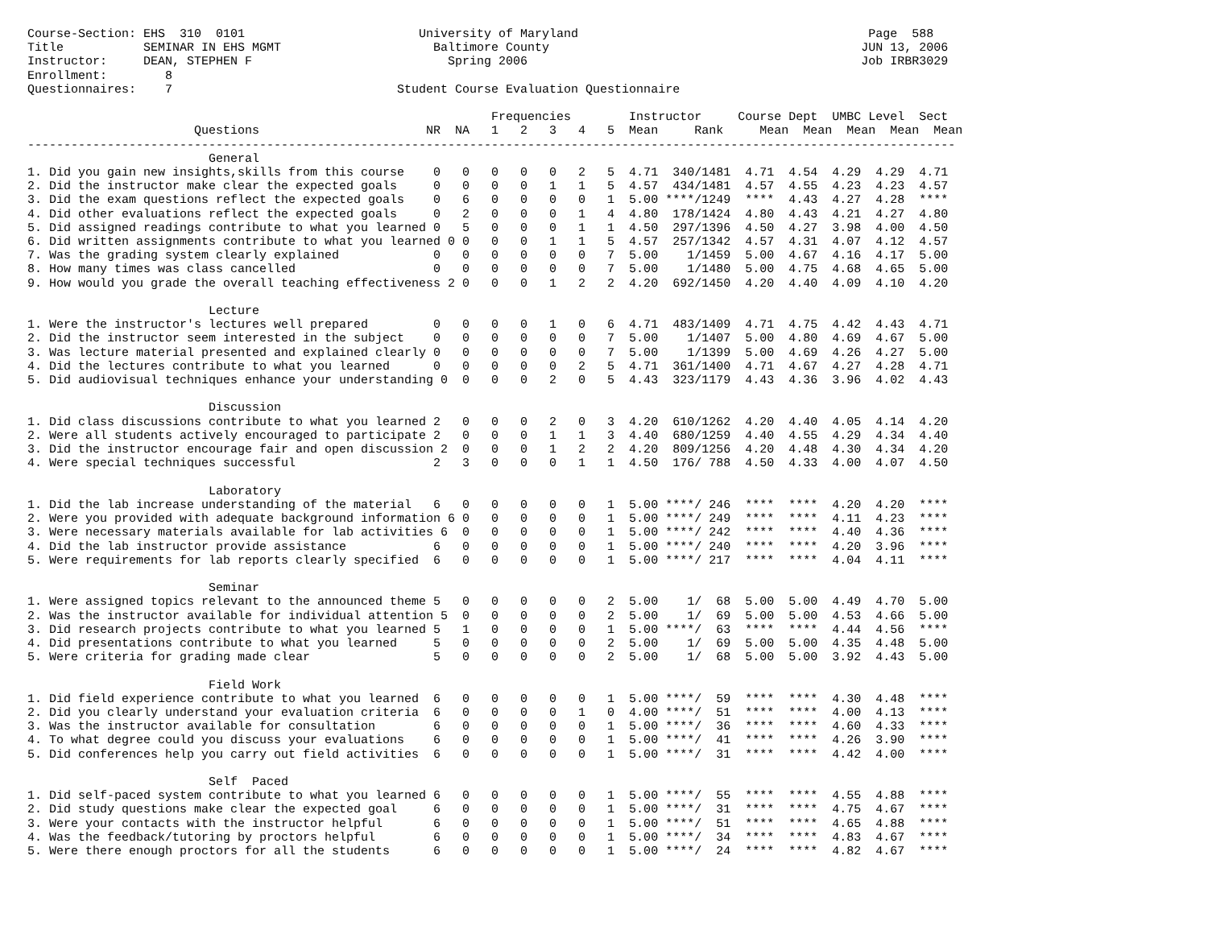Course-Section: EHS  310  0101                        University of Maryland                                        Page  588
Title           SEMINAR IN EHS MGMT                     Baltimore County                                           JUN 13, 2006
Instructor:     DEAN, STEPHEN F                           Spring 2006                                              Job IRBR3029
Enrollment:        8
Questionnaires:    7                               Student Course Evaluation Questionnaire

                                                                Frequencies        Instructor     Course Dept  UMBC Level  Sect
                       Questions                       NR  NA   1   2   3   4   5  Mean     Rank     Mean  Mean  Mean  Mean  Mean
--------------------------------------------------------------------------------------------------------------------------------
                         General
1. Did you gain new insights,skills from this course    0   0   0   0   0   2   5  4.71  340/1481  4.71  4.54  4.29  4.29  4.71
2. Did the instructor make clear the expected goals     0   0   0   0   1   1   5  4.57  434/1481  4.57  4.55  4.23  4.23  4.57
3. Did the exam questions reflect the expected goals    0   6   0   0   0   0   1  5.00 ****/1249  ****  4.43  4.27  4.28  ****
4. Did other evaluations reflect the expected goals     0   2   0   0   0   1   4  4.80  178/1424  4.80  4.43  4.21  4.27  4.80
5. Did assigned readings contribute to what you learned 0   5   0   0   0   1   1  4.50  297/1396  4.50  4.27  3.98  4.00  4.50
6. Did written assignments contribute to what you learned 0 0   0   0   1   1   5  4.57  257/1342  4.57  4.31  4.07  4.12  4.57
7. Was the grading system clearly explained             0   0   0   0   0   0   7  5.00    1/1459  5.00  4.67  4.16  4.17  5.00
8. How many times was class cancelled                   0   0   0   0   0   0   7  5.00    1/1480  5.00  4.75  4.68  4.65  5.00
9. How would you grade the overall teaching effectiveness 2 0   0   0   1   2   2  4.20  692/1450  4.20  4.40  4.09  4.10  4.20

                         Lecture
1. Were the instructor's lectures well prepared         0   0   0   0   1   0   6  4.71  483/1409  4.71  4.75  4.42  4.43  4.71
2. Did the instructor seem interested in the subject    0   0   0   0   0   0   7  5.00    1/1407  5.00  4.80  4.69  4.67  5.00
3. Was lecture material presented and explained clearly 0   0   0   0   0   0   7  5.00    1/1399  5.00  4.69  4.26  4.27  5.00
4. Did the lectures contribute to what you learned      0   0   0   0   0   2   5  4.71  361/1400  4.71  4.67  4.27  4.28  4.71
5. Did audiovisual techniques enhance your understanding 0  0   0   0   2   0   5  4.43  323/1179  4.43  4.36  3.96  4.02  4.43

                         Discussion
1. Did class discussions contribute to what you learned 2   0   0   0   2   0   3  4.20  610/1262  4.20  4.40  4.05  4.14  4.20
2. Were all students actively encouraged to participate 2   0   0   0   1   1   3  4.40  680/1259  4.40  4.55  4.29  4.34  4.40
3. Did the instructor encourage fair and open discussion 2  0   0   0   1   2   2  4.20  809/1256  4.20  4.48  4.30  4.34  4.20
4. Were special techniques successful                   2   3   0   0   0   1   1  4.50  176/ 788  4.50  4.33  4.00  4.07  4.50

                         Laboratory
1. Did the lab increase understanding of the material   6   0   0   0   0   0   1  5.00 ****/ 246  ****  ****  4.20  4.20  ****
2. Were you provided with adequate background information 6 0   0   0   0   0   1  5.00 ****/ 249  ****  ****  4.11  4.23  ****
3. Were necessary materials available for lab activities 6  0   0   0   0   0   1  5.00 ****/ 242  ****  ****  4.40  4.36  ****
4. Did the lab instructor provide assistance            6   0   0   0   0   0   1  5.00 ****/ 240  ****  ****  4.20  3.96  ****
5. Were requirements for lab reports clearly specified  6   0   0   0   0   0   1  5.00 ****/ 217  ****  ****  4.04  4.11  ****

                         Seminar
1. Were assigned topics relevant to the announced theme 5   0   0   0   0   0   2  5.00    1/  68  5.00  5.00  4.49  4.70  5.00
2. Was the instructor available for individual attention 5  0   0   0   0   0   2  5.00    1/  69  5.00  5.00  4.53  4.66  5.00
3. Did research projects contribute to what you learned 5   1   0   0   0   0   1  5.00 ****/  63  ****  ****  4.44  4.56  ****
4. Did presentations contribute to what you learned     5   0   0   0   0   0   2  5.00    1/  69  5.00  5.00  4.35  4.48  5.00
5. Were criteria for grading made clear                 5   0   0   0   0   0   2  5.00    1/  68  5.00  5.00  3.92  4.43  5.00

                         Field Work
1. Did field experience contribute to what you learned  6   0   0   0   0   0   1  5.00 ****/  59  ****  ****  4.30  4.48  ****
2. Did you clearly understand your evaluation criteria  6   0   0   0   0   1   0  4.00 ****/  51  ****  ****  4.00  4.13  ****
3. Was the instructor available for consultation        6   0   0   0   0   0   1  5.00 ****/  36  ****  ****  4.60  4.33  ****
4. To what degree could you discuss your evaluations    6   0   0   0   0   0   1  5.00 ****/  41  ****  ****  4.26  3.90  ****
5. Did conferences help you carry out field activities  6   0   0   0   0   0   1  5.00 ****/  31  ****  ****  4.42  4.00  ****

                         Self  Paced
1. Did self-paced system contribute to what you learned 6   0   0   0   0   0   1  5.00 ****/  55  ****  ****  4.55  4.88  ****
2. Did study questions make clear the expected goal     6   0   0   0   0   0   1  5.00 ****/  31  ****  ****  4.75  4.67  ****
3. Were your contacts with the instructor helpful       6   0   0   0   0   0   1  5.00 ****/  51  ****  ****  4.65  4.88  ****
4. Was the feedback/tutoring by proctors helpful        6   0   0   0   0   0   1  5.00 ****/  34  ****  ****  4.83  4.67  ****
5. Were there enough proctors for all the students      6   0   0   0   0   0   1  5.00 ****/  24  ****  ****  4.82  4.67  ****